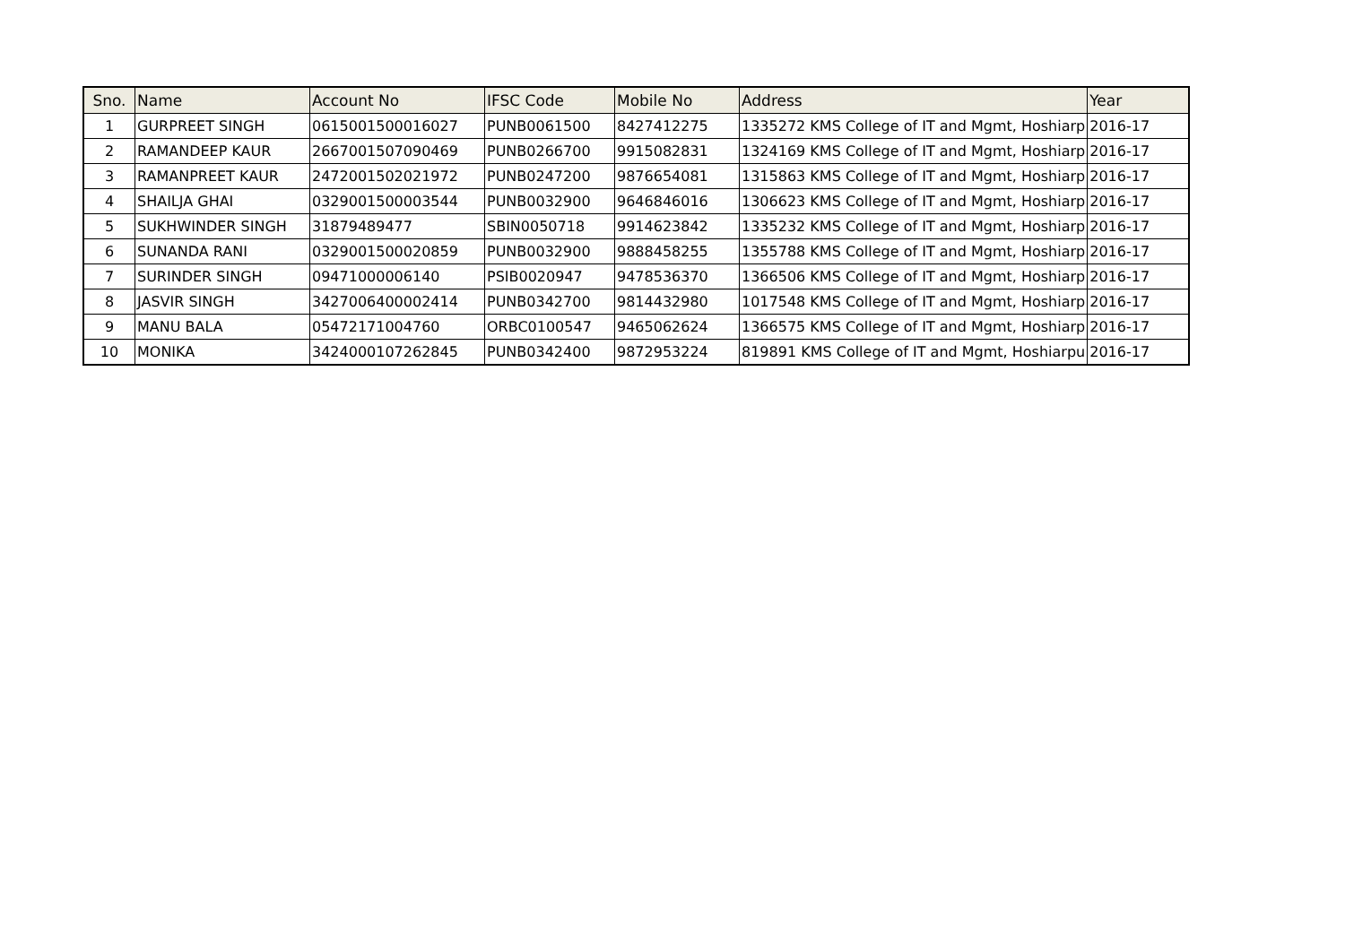| Sno. | Name | Account No | IFSC Code | Mobile No | Address | Year |
| --- | --- | --- | --- | --- | --- | --- |
| 1 | GURPREET SINGH | 0615001500016027 | PUNB0061500 | 8427412275 | 1335272 KMS College of IT and Mgmt, Hoshiarp | 2016-17 |
| 2 | RAMANDEEP KAUR | 2667001507090469 | PUNB0266700 | 9915082831 | 1324169 KMS College of IT and Mgmt, Hoshiarp | 2016-17 |
| 3 | RAMANPREET KAUR | 2472001502021972 | PUNB0247200 | 9876654081 | 1315863 KMS College of IT and Mgmt, Hoshiarp | 2016-17 |
| 4 | SHAILJA GHAI | 0329001500003544 | PUNB0032900 | 9646846016 | 1306623 KMS College of IT and Mgmt, Hoshiarp | 2016-17 |
| 5 | SUKHWINDER SINGH | 31879489477 | SBIN0050718 | 9914623842 | 1335232 KMS College of IT and Mgmt, Hoshiarp | 2016-17 |
| 6 | SUNANDA RANI | 0329001500020859 | PUNB0032900 | 9888458255 | 1355788 KMS College of IT and Mgmt, Hoshiarp | 2016-17 |
| 7 | SURINDER SINGH | 09471000006140 | PSIB0020947 | 9478536370 | 1366506 KMS College of IT and Mgmt, Hoshiarp | 2016-17 |
| 8 | JASVIR SINGH | 3427006400002414 | PUNB0342700 | 9814432980 | 1017548 KMS College of IT and Mgmt, Hoshiarp | 2016-17 |
| 9 | MANU BALA | 05472171004760 | ORBC0100547 | 9465062624 | 1366575 KMS College of IT and Mgmt, Hoshiarp | 2016-17 |
| 10 | MONIKA | 3424000107262845 | PUNB0342400 | 9872953224 | 819891 KMS College of IT and Mgmt, Hoshiarpu | 2016-17 |